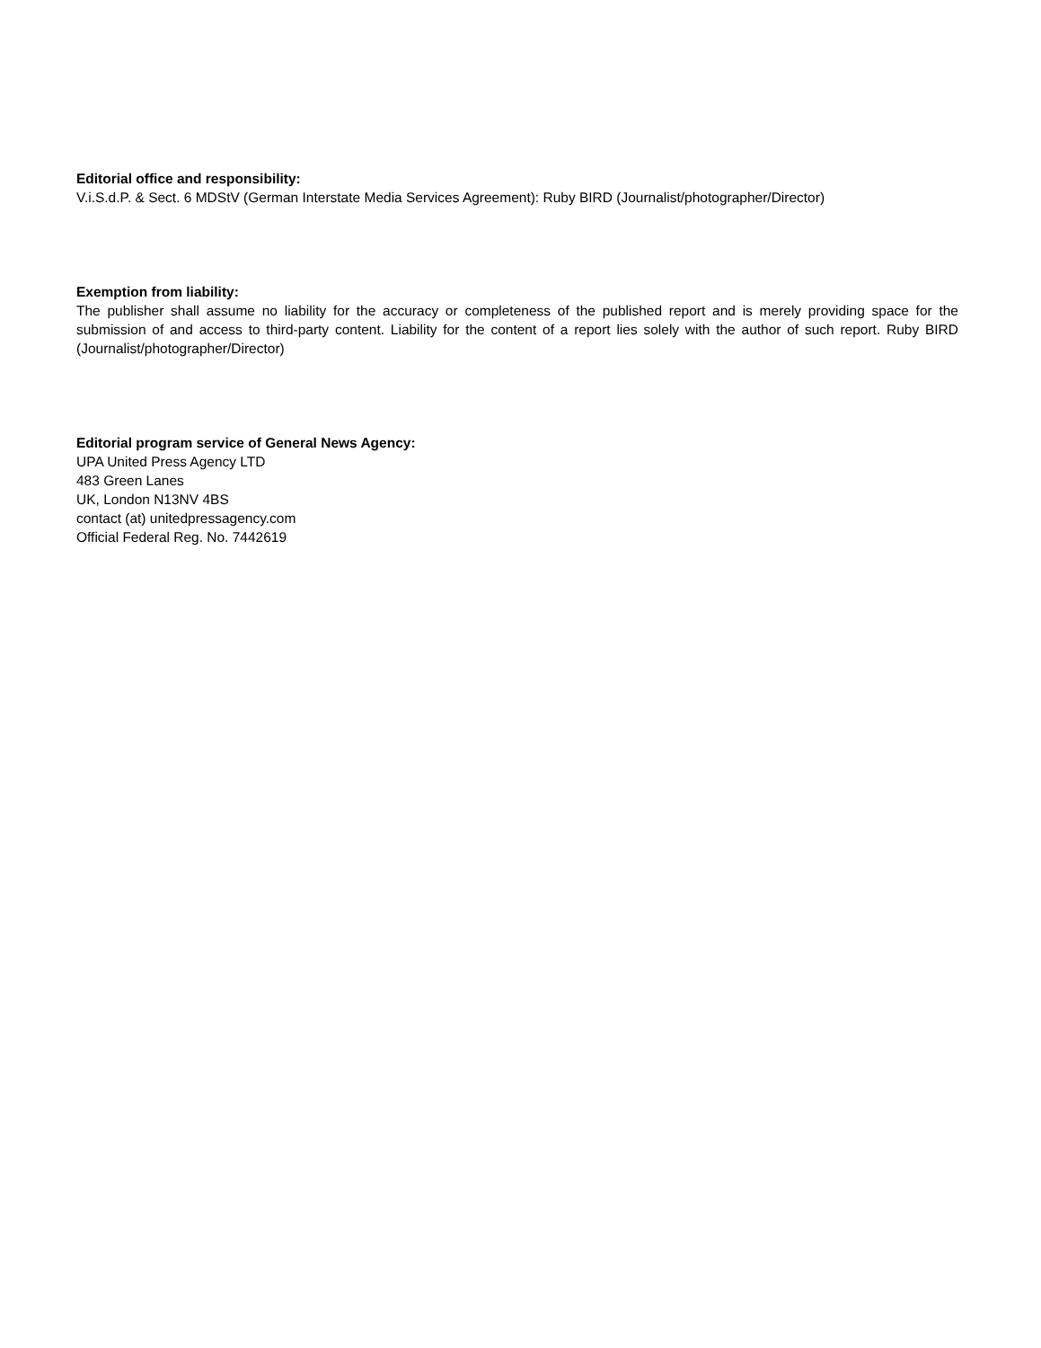Editorial office and responsibility:
V.i.S.d.P. & Sect. 6 MDStV (German Interstate Media Services Agreement): Ruby BIRD (Journalist/photographer/Director)
Exemption from liability:
The publisher shall assume no liability for the accuracy or completeness of the published report and is merely providing space for the submission of and access to third-party content. Liability for the content of a report lies solely with the author of such report. Ruby BIRD (Journalist/photographer/Director)
Editorial program service of General News Agency:
UPA United Press Agency LTD
483 Green Lanes
UK, London N13NV 4BS
contact (at) unitedpressagency.com
Official Federal Reg. No. 7442619